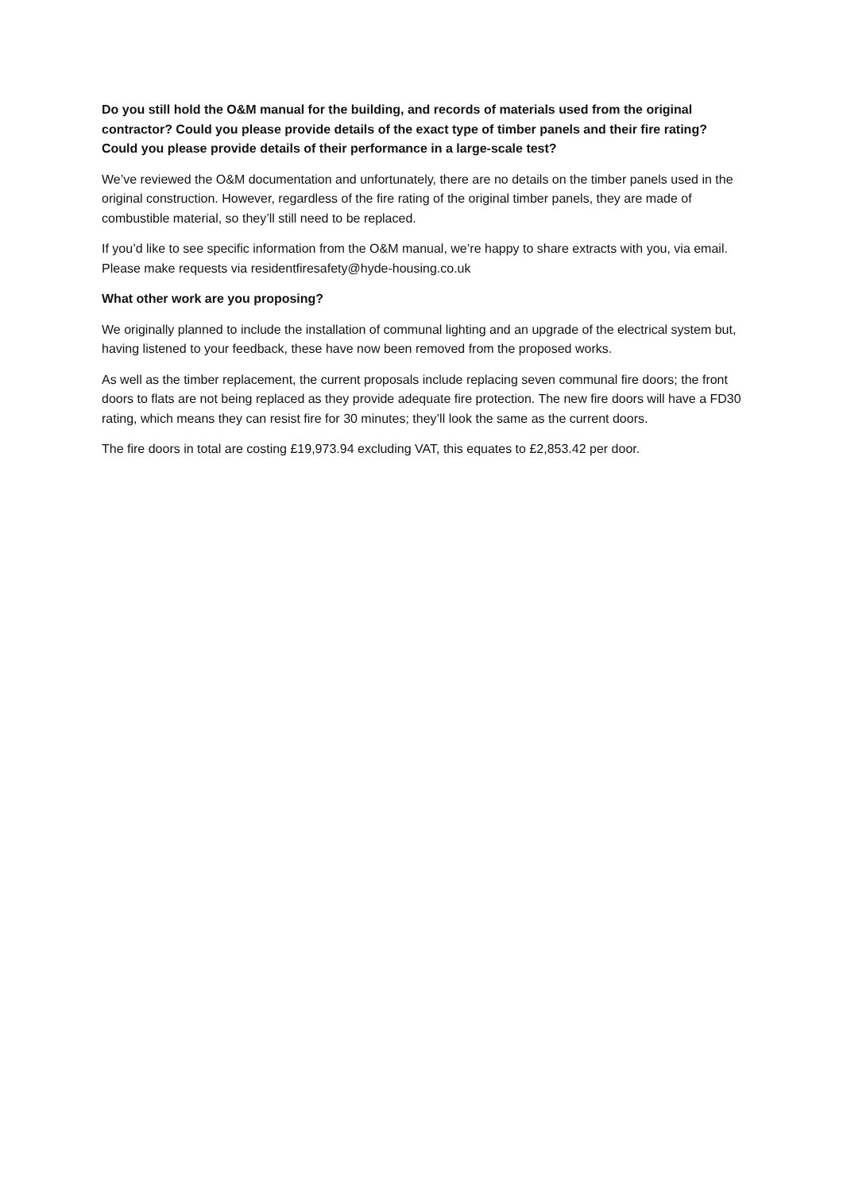Do you still hold the O&M manual for the building, and records of materials used from the original contractor? Could you please provide details of the exact type of timber panels and their fire rating? Could you please provide details of their performance in a large-scale test?
We’ve reviewed the O&M documentation and unfortunately, there are no details on the timber panels used in the original construction. However, regardless of the fire rating of the original timber panels, they are made of combustible material, so they’ll still need to be replaced.
If you’d like to see specific information from the O&M manual, we’re happy to share extracts with you, via email. Please make requests via residentfiresafety@hyde-housing.co.uk
What other work are you proposing?
We originally planned to include the installation of communal lighting and an upgrade of the electrical system but, having listened to your feedback, these have now been removed from the proposed works.
As well as the timber replacement, the current proposals include replacing seven communal fire doors; the front doors to flats are not being replaced as they provide adequate fire protection. The new fire doors will have a FD30 rating, which means they can resist fire for 30 minutes; they’ll look the same as the current doors.
The fire doors in total are costing £19,973.94 excluding VAT, this equates to £2,853.42 per door.